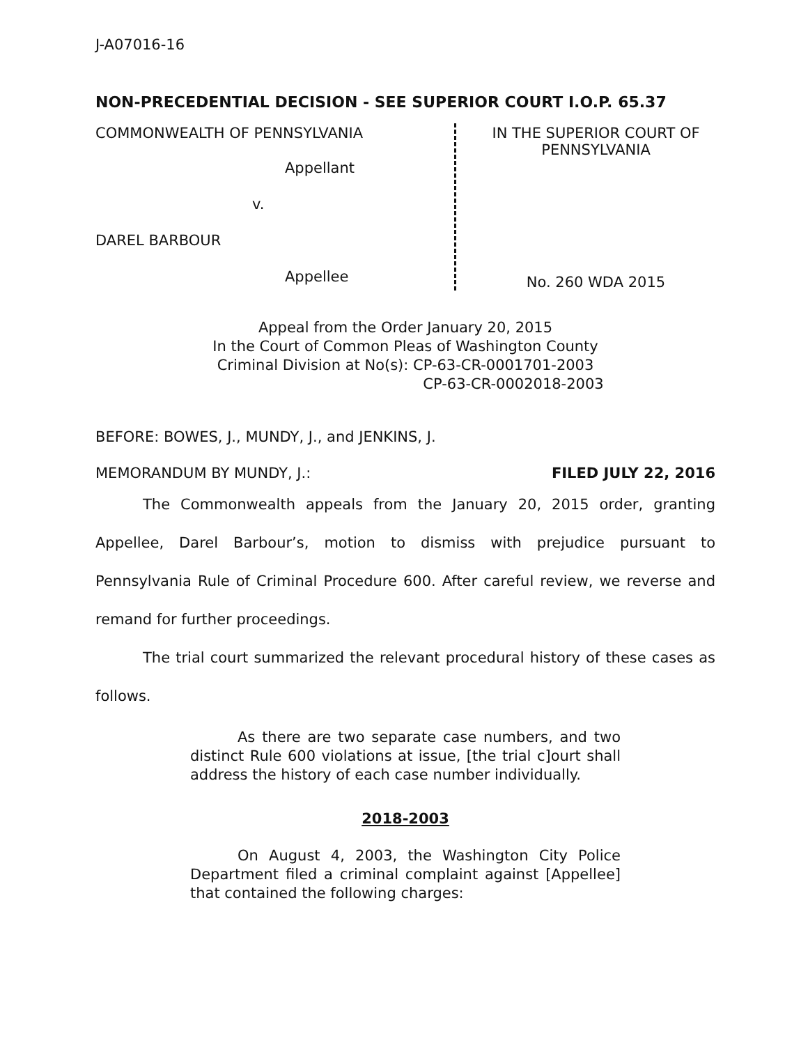J-A07016-16
NON-PRECEDENTIAL DECISION - SEE SUPERIOR COURT I.O.P. 65.37
COMMONWEALTH OF PENNSYLVANIA
Appellant
v.
DAREL BARBOUR
Appellee
IN THE SUPERIOR COURT OF
PENNSYLVANIA
No. 260 WDA 2015
Appeal from the Order January 20, 2015
In the Court of Common Pleas of Washington County
Criminal Division at No(s): CP-63-CR-0001701-2003
CP-63-CR-0002018-2003
BEFORE: BOWES, J., MUNDY, J., and JENKINS, J.
MEMORANDUM BY MUNDY, J.: FILED JULY 22, 2016
The Commonwealth appeals from the January 20, 2015 order, granting Appellee, Darel Barbour’s, motion to dismiss with prejudice pursuant to Pennsylvania Rule of Criminal Procedure 600. After careful review, we reverse and remand for further proceedings.
The trial court summarized the relevant procedural history of these cases as follows.
As there are two separate case numbers, and two distinct Rule 600 violations at issue, [the trial c]ourt shall address the history of each case number individually.
2018-2003
On August 4, 2003, the Washington City Police Department filed a criminal complaint against [Appellee] that contained the following charges: